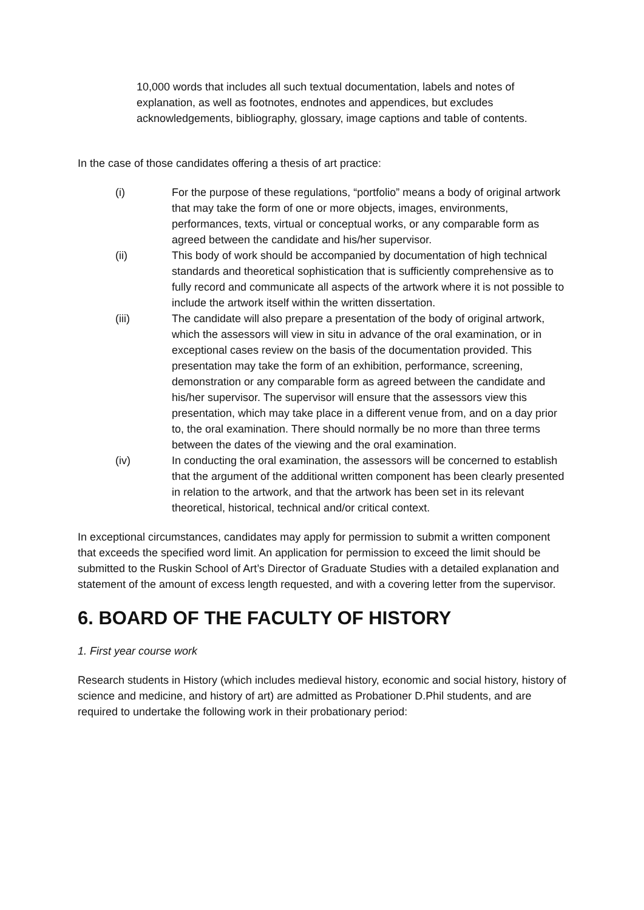10,000 words that includes all such textual documentation, labels and notes of explanation, as well as footnotes, endnotes and appendices, but excludes acknowledgements, bibliography, glossary, image captions and table of contents.
In the case of those candidates offering a thesis of art practice:
(i) For the purpose of these regulations, “portfolio” means a body of original artwork that may take the form of one or more objects, images, environments, performances, texts, virtual or conceptual works, or any comparable form as agreed between the candidate and his/her supervisor.
(ii) This body of work should be accompanied by documentation of high technical standards and theoretical sophistication that is sufficiently comprehensive as to fully record and communicate all aspects of the artwork where it is not possible to include the artwork itself within the written dissertation.
(iii) The candidate will also prepare a presentation of the body of original artwork, which the assessors will view in situ in advance of the oral examination, or in exceptional cases review on the basis of the documentation provided. This presentation may take the form of an exhibition, performance, screening, demonstration or any comparable form as agreed between the candidate and his/her supervisor. The supervisor will ensure that the assessors view this presentation, which may take place in a different venue from, and on a day prior to, the oral examination. There should normally be no more than three terms between the dates of the viewing and the oral examination.
(iv) In conducting the oral examination, the assessors will be concerned to establish that the argument of the additional written component has been clearly presented in relation to the artwork, and that the artwork has been set in its relevant theoretical, historical, technical and/or critical context.
In exceptional circumstances, candidates may apply for permission to submit a written component that exceeds the specified word limit. An application for permission to exceed the limit should be submitted to the Ruskin School of Art’s Director of Graduate Studies with a detailed explanation and statement of the amount of excess length requested, and with a covering letter from the supervisor.
6. BOARD OF THE FACULTY OF HISTORY
1. First year course work
Research students in History (which includes medieval history, economic and social history, history of science and medicine, and history of art) are admitted as Probationer D.Phil students, and are required to undertake the following work in their probationary period: